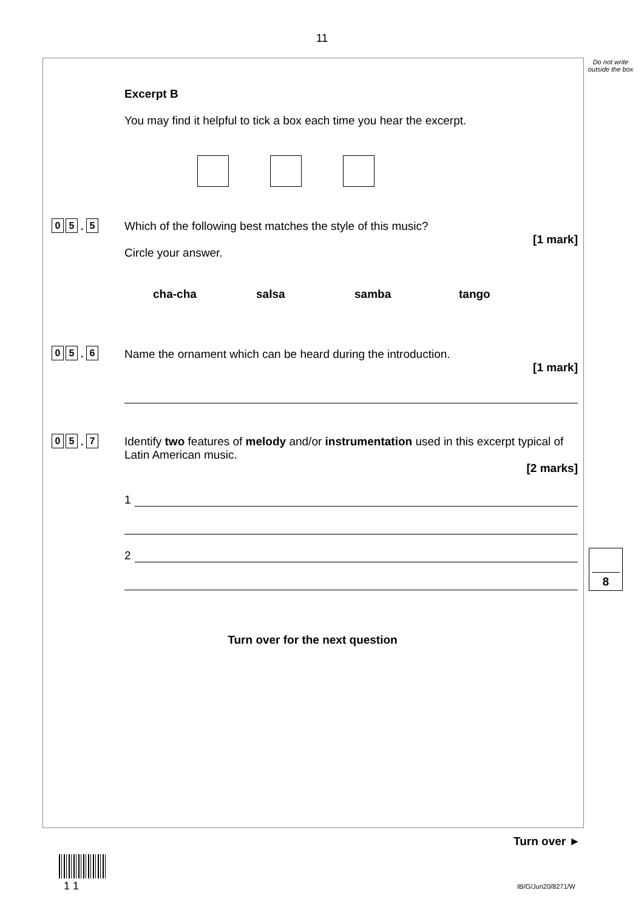11
Do not write outside the box
Excerpt B
You may find it helpful to tick a box each time you hear the excerpt.
0 5. 5
Which of the following best matches the style of this music?
[1 mark]
Circle your answer.
cha-cha salsa samba tango
0 5. 6
Name the ornament which can be heard during the introduction.
[1 mark]
0 5. 7
Identify two features of melody and/or instrumentation used in this excerpt typical of Latin American music.
[2 marks]
1
2 8
Turn over for the next question
Turn over ►
1 1 IB/G/Jun20/8271/W